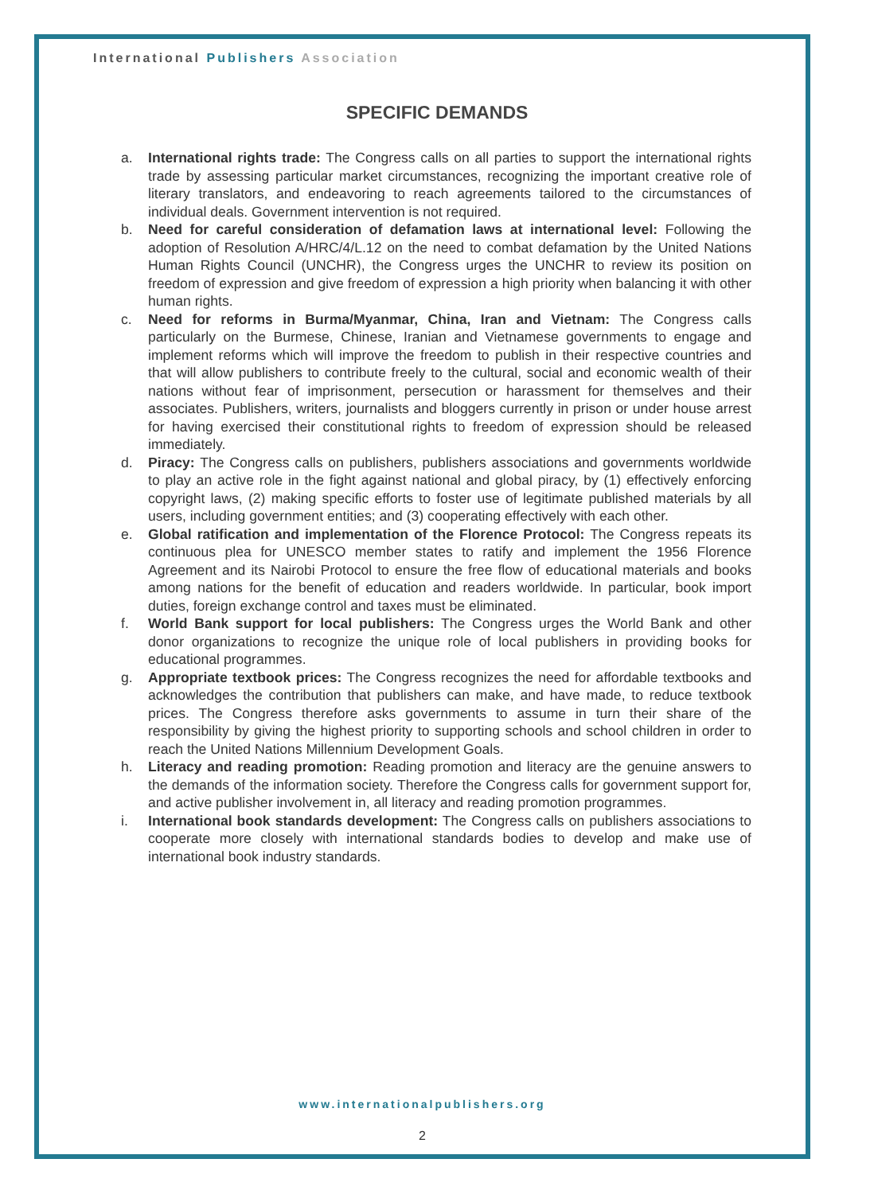International Publishers Association
SPECIFIC DEMANDS
a. International rights trade: The Congress calls on all parties to support the international rights trade by assessing particular market circumstances, recognizing the important creative role of literary translators, and endeavoring to reach agreements tailored to the circumstances of individual deals. Government intervention is not required.
b. Need for careful consideration of defamation laws at international level: Following the adoption of Resolution A/HRC/4/L.12 on the need to combat defamation by the United Nations Human Rights Council (UNCHR), the Congress urges the UNCHR to review its position on freedom of expression and give freedom of expression a high priority when balancing it with other human rights.
c. Need for reforms in Burma/Myanmar, China, Iran and Vietnam: The Congress calls particularly on the Burmese, Chinese, Iranian and Vietnamese governments to engage and implement reforms which will improve the freedom to publish in their respective countries and that will allow publishers to contribute freely to the cultural, social and economic wealth of their nations without fear of imprisonment, persecution or harassment for themselves and their associates. Publishers, writers, journalists and bloggers currently in prison or under house arrest for having exercised their constitutional rights to freedom of expression should be released immediately.
d. Piracy: The Congress calls on publishers, publishers associations and governments worldwide to play an active role in the fight against national and global piracy, by (1) effectively enforcing copyright laws, (2) making specific efforts to foster use of legitimate published materials by all users, including government entities; and (3) cooperating effectively with each other.
e. Global ratification and implementation of the Florence Protocol: The Congress repeats its continuous plea for UNESCO member states to ratify and implement the 1956 Florence Agreement and its Nairobi Protocol to ensure the free flow of educational materials and books among nations for the benefit of education and readers worldwide. In particular, book import duties, foreign exchange control and taxes must be eliminated.
f. World Bank support for local publishers: The Congress urges the World Bank and other donor organizations to recognize the unique role of local publishers in providing books for educational programmes.
g. Appropriate textbook prices: The Congress recognizes the need for affordable textbooks and acknowledges the contribution that publishers can make, and have made, to reduce textbook prices. The Congress therefore asks governments to assume in turn their share of the responsibility by giving the highest priority to supporting schools and school children in order to reach the United Nations Millennium Development Goals.
h. Literacy and reading promotion: Reading promotion and literacy are the genuine answers to the demands of the information society. Therefore the Congress calls for government support for, and active publisher involvement in, all literacy and reading promotion programmes.
i. International book standards development: The Congress calls on publishers associations to cooperate more closely with international standards bodies to develop and make use of international book industry standards.
www.internationalpublishers.org
2